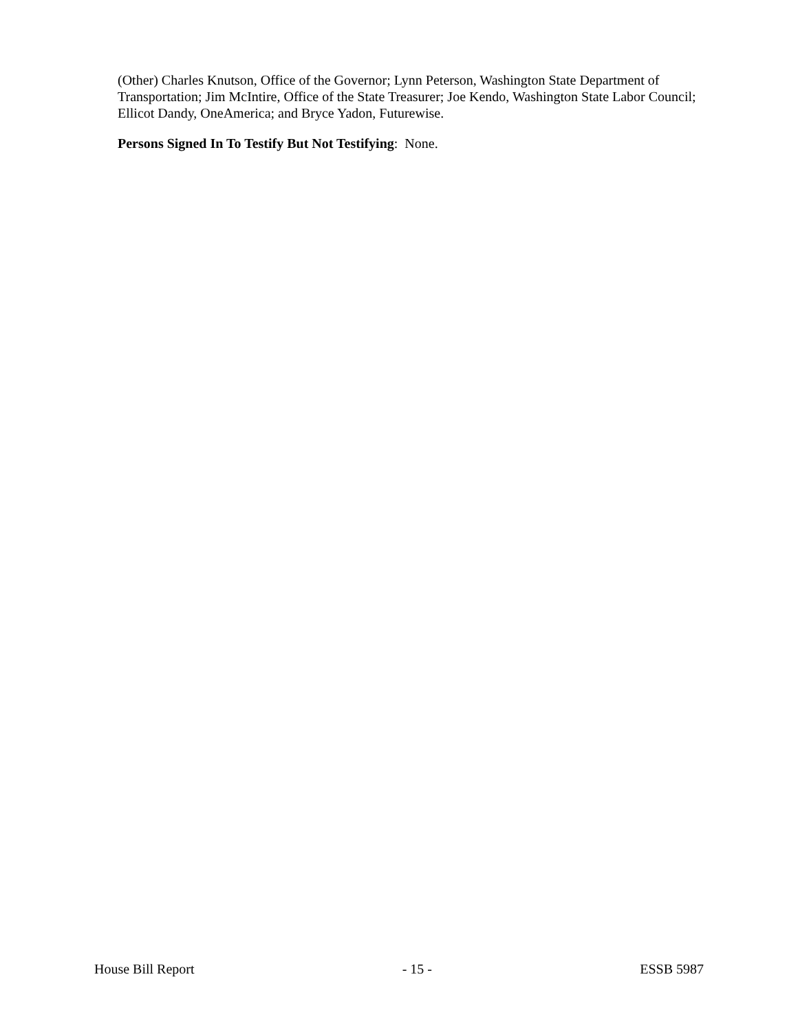(Other) Charles Knutson, Office of the Governor; Lynn Peterson, Washington State Department of Transportation; Jim McIntire, Office of the State Treasurer; Joe Kendo, Washington State Labor Council; Ellicot Dandy, OneAmerica; and Bryce Yadon, Futurewise.
Persons Signed In To Testify But Not Testifying: None.
House Bill Report - 15 - ESSB 5987